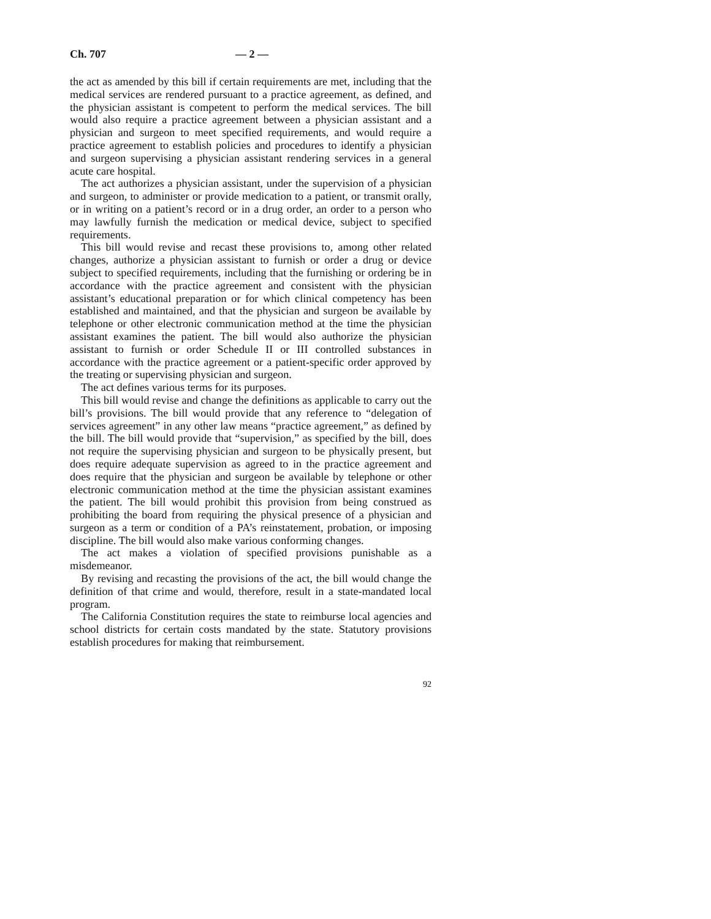Ch. 707 — 2 —
the act as amended by this bill if certain requirements are met, including that the medical services are rendered pursuant to a practice agreement, as defined, and the physician assistant is competent to perform the medical services. The bill would also require a practice agreement between a physician assistant and a physician and surgeon to meet specified requirements, and would require a practice agreement to establish policies and procedures to identify a physician and surgeon supervising a physician assistant rendering services in a general acute care hospital.
The act authorizes a physician assistant, under the supervision of a physician and surgeon, to administer or provide medication to a patient, or transmit orally, or in writing on a patient’s record or in a drug order, an order to a person who may lawfully furnish the medication or medical device, subject to specified requirements.
This bill would revise and recast these provisions to, among other related changes, authorize a physician assistant to furnish or order a drug or device subject to specified requirements, including that the furnishing or ordering be in accordance with the practice agreement and consistent with the physician assistant’s educational preparation or for which clinical competency has been established and maintained, and that the physician and surgeon be available by telephone or other electronic communication method at the time the physician assistant examines the patient. The bill would also authorize the physician assistant to furnish or order Schedule II or III controlled substances in accordance with the practice agreement or a patient-specific order approved by the treating or supervising physician and surgeon.
The act defines various terms for its purposes.
This bill would revise and change the definitions as applicable to carry out the bill’s provisions. The bill would provide that any reference to “delegation of services agreement” in any other law means “practice agreement,” as defined by the bill. The bill would provide that “supervision,” as specified by the bill, does not require the supervising physician and surgeon to be physically present, but does require adequate supervision as agreed to in the practice agreement and does require that the physician and surgeon be available by telephone or other electronic communication method at the time the physician assistant examines the patient. The bill would prohibit this provision from being construed as prohibiting the board from requiring the physical presence of a physician and surgeon as a term or condition of a PA’s reinstatement, probation, or imposing discipline. The bill would also make various conforming changes.
The act makes a violation of specified provisions punishable as a misdemeanor.
By revising and recasting the provisions of the act, the bill would change the definition of that crime and would, therefore, result in a state-mandated local program.
The California Constitution requires the state to reimburse local agencies and school districts for certain costs mandated by the state. Statutory provisions establish procedures for making that reimbursement.
92